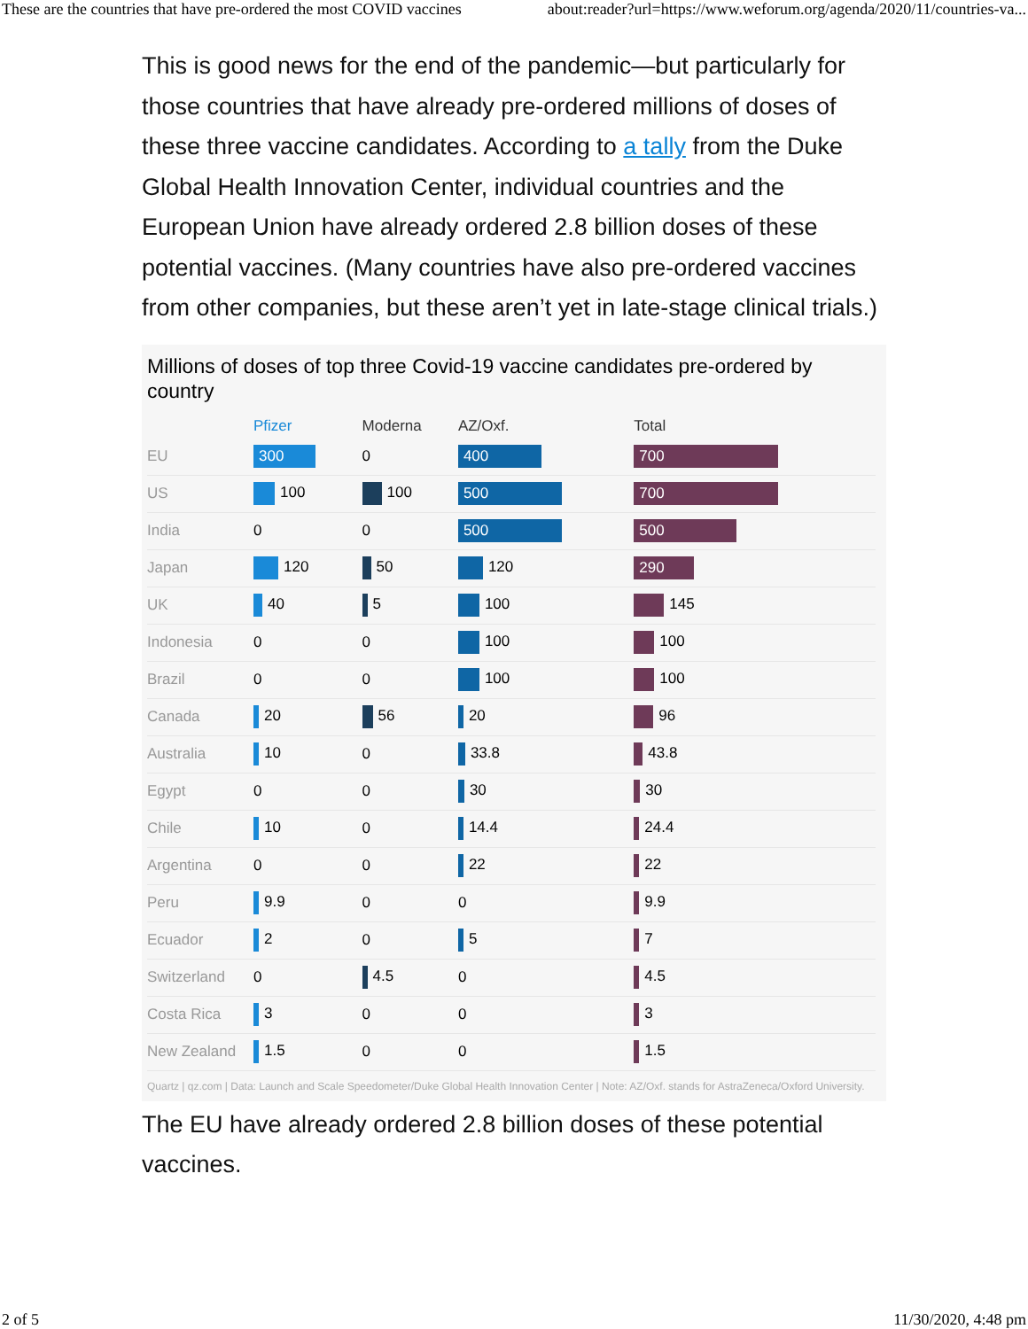These are the countries that have pre-ordered the most COVID vaccines about:reader?url=https://www.weforum.org/agenda/2020/11/countries-va...
This is good news for the end of the pandemic—but particularly for those countries that have already pre-ordered millions of doses of these three vaccine candidates. According to a tally from the Duke Global Health Innovation Center, individual countries and the European Union have already ordered 2.8 billion doses of these potential vaccines. (Many countries have also pre-ordered vaccines from other companies, but these aren’t yet in late-stage clinical trials.)
Millions of doses of top three Covid-19 vaccine candidates pre-ordered by country
| | Pfizer | Moderna | AZ/Oxf. | Total |
| --- | --- | --- | --- | --- |
| EU | 300 | 0 | 400 | 700 |
| US | 100 | 100 | 500 | 700 |
| India | 0 | 0 | 500 | 500 |
| Japan | 120 | 50 | 120 | 290 |
| UK | 40 | 5 | 100 | 145 |
| Indonesia | 0 | 0 | 100 | 100 |
| Brazil | 0 | 0 | 100 | 100 |
| Canada | 20 | 56 | 20 | 96 |
| Australia | 10 | 0 | 33.8 | 43.8 |
| Egypt | 0 | 0 | 30 | 30 |
| Chile | 10 | 0 | 14.4 | 24.4 |
| Argentina | 0 | 0 | 22 | 22 |
| Peru | 9.9 | 0 | 0 | 9.9 |
| Ecuador | 2 | 0 | 5 | 7 |
| Switzerland | 0 | 4.5 | 0 | 4.5 |
| Costa Rica | 3 | 0 | 0 | 3 |
| New Zealand | 1.5 | 0 | 0 | 1.5 |
Quartz | qz.com | Data: Launch and Scale Speedometer/Duke Global Health Innovation Center | Note: AZ/Oxf. stands for AstraZeneca/Oxford University.
The EU have already ordered 2.8 billion doses of these potential vaccines.
2 of 5 11/30/2020, 4:48 pm